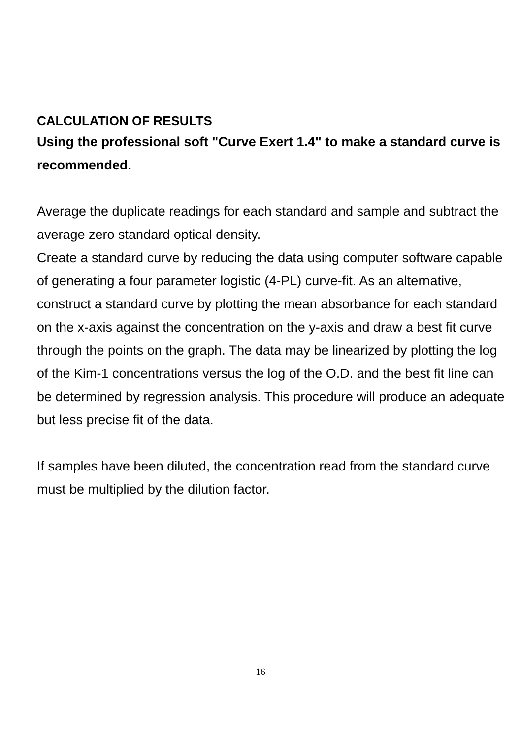CALCULATION OF RESULTS
Using the professional soft "Curve Exert 1.4" to make a standard curve is recommended.
Average the duplicate readings for each standard and sample and subtract the average zero standard optical density.
Create a standard curve by reducing the data using computer software capable of generating a four parameter logistic (4-PL) curve-fit. As an alternative, construct a standard curve by plotting the mean absorbance for each standard on the x-axis against the concentration on the y-axis and draw a best fit curve through the points on the graph. The data may be linearized by plotting the log of the Kim-1 concentrations versus the log of the O.D. and the best fit line can be determined by regression analysis. This procedure will produce an adequate but less precise fit of the data.
If samples have been diluted, the concentration read from the standard curve must be multiplied by the dilution factor.
16